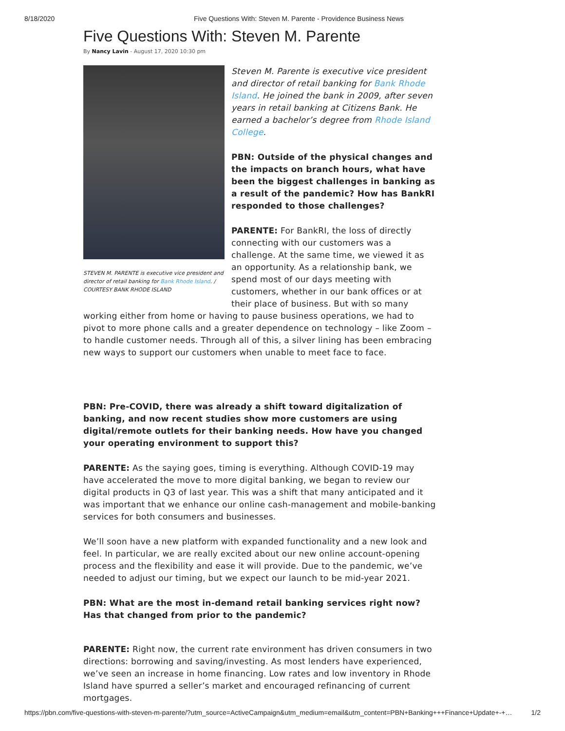8/18/2020 Five Questions With: Steven M. Parente - Providence Business News
Five Questions With: Steven M. Parente
By Nancy Lavin - August 17, 2020 10:30 pm
STEVEN M. PARENTE is executive vice president and director of retail banking for Bank Rhode Island. / COURTESY BANK RHODE ISLAND
Steven M. Parente is executive vice president and director of retail banking for Bank Rhode Island. He joined the bank in 2009, after seven years in retail banking at Citizens Bank. He earned a bachelor’s degree from Rhode Island College.
PBN: Outside of the physical changes and the impacts on branch hours, what have been the biggest challenges in banking as a result of the pandemic? How has BankRI responded to those challenges?
PARENTE: For BankRI, the loss of directly connecting with our customers was a challenge. At the same time, we viewed it as an opportunity. As a relationship bank, we spend most of our days meeting with customers, whether in our bank offices or at their place of business. But with so many working either from home or having to pause business operations, we had to pivot to more phone calls and a greater dependence on technology – like Zoom – to handle customer needs. Through all of this, a silver lining has been embracing new ways to support our customers when unable to meet face to face.
PBN: Pre-COVID, there was already a shift toward digitalization of banking, and now recent studies show more customers are using digital/remote outlets for their banking needs. How have you changed your operating environment to support this?
PARENTE: As the saying goes, timing is everything. Although COVID-19 may have accelerated the move to more digital banking, we began to review our digital products in Q3 of last year. This was a shift that many anticipated and it was important that we enhance our online cash-management and mobile-banking services for both consumers and businesses.
We’ll soon have a new platform with expanded functionality and a new look and feel. In particular, we are really excited about our new online account-opening process and the flexibility and ease it will provide. Due to the pandemic, we’ve needed to adjust our timing, but we expect our launch to be mid-year 2021.
PBN: What are the most in-demand retail banking services right now? Has that changed from prior to the pandemic?
PARENTE: Right now, the current rate environment has driven consumers in two directions: borrowing and saving/investing. As most lenders have experienced, we’ve seen an increase in home financing. Low rates and low inventory in Rhode Island have spurred a seller’s market and encouraged refinancing of current mortgages.
https://pbn.com/five-questions-with-steven-m-parente/?utm_source=ActiveCampaign&utm_medium=email&utm_content=PBN+Banking+++Finance+Update+-+… 1/2